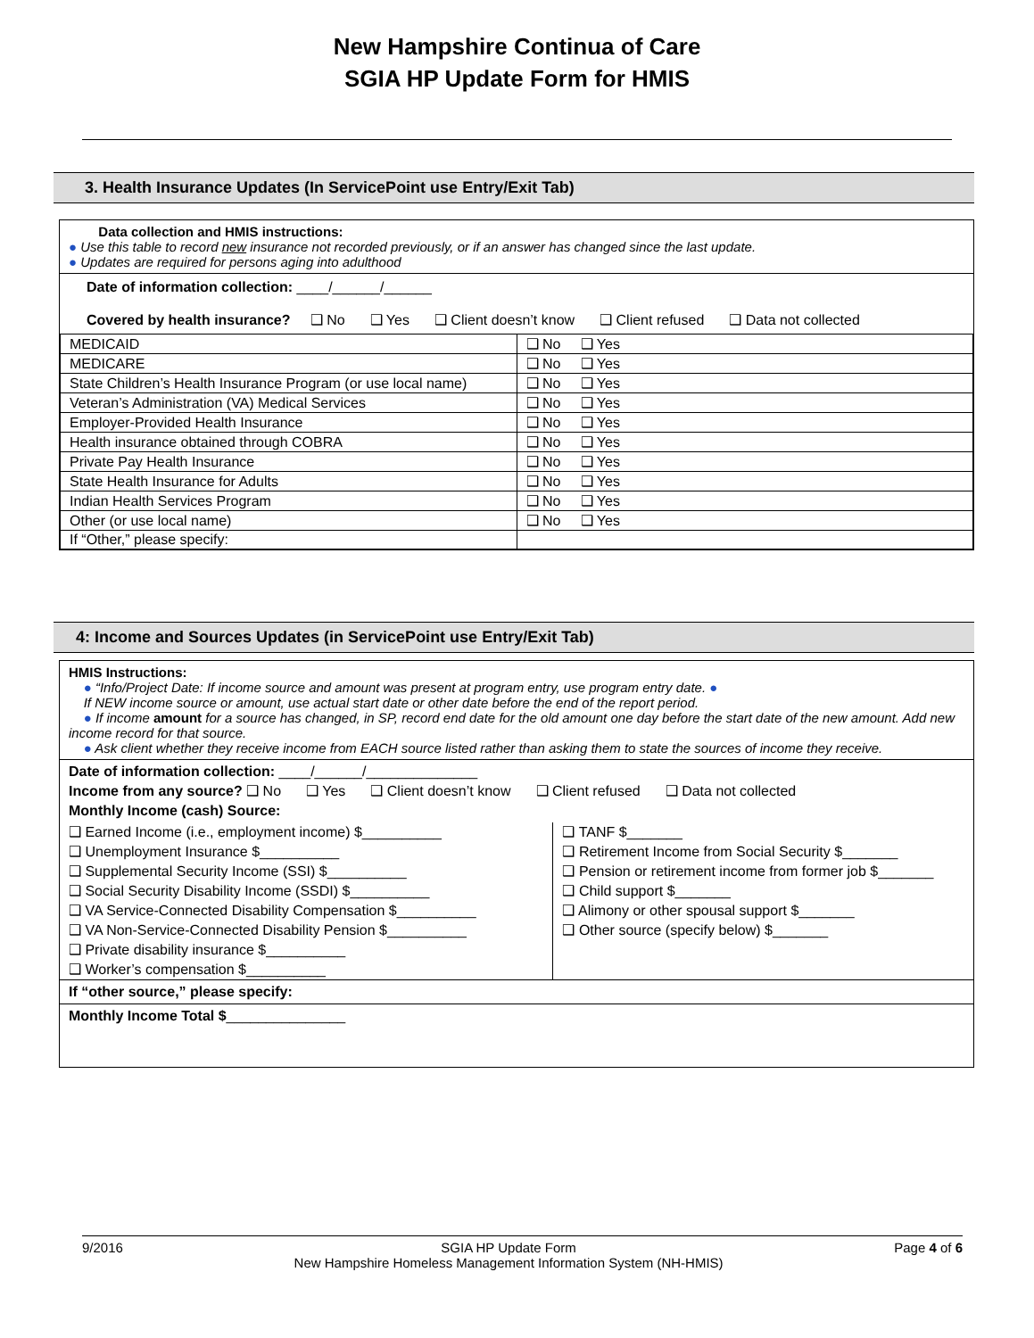New Hampshire Continua of Care
SGIA HP Update Form for HMIS
3. Health Insurance Updates (In ServicePoint use Entry/Exit Tab)
Data collection and HMIS instructions:
● Use this table to record new insurance not recorded previously, or if an answer has changed since the last update.
● Updates are required for persons aging into adulthood
Date of information collection: ____/______/______
Covered by health insurance? ❑ No ❑ Yes ❑ Client doesn’t know ❑ Client refused ❑ Data not collected
| MEDICAID | ❑ No ❑ Yes |
| MEDICARE | ❑ No ❑ Yes |
| State Children’s Health Insurance Program (or use local name) | ❑ No ❑ Yes |
| Veteran’s Administration (VA) Medical Services | ❑ No ❑ Yes |
| Employer-Provided Health Insurance | ❑ No ❑ Yes |
| Health insurance obtained through COBRA | ❑ No ❑ Yes |
| Private Pay Health Insurance | ❑ No ❑ Yes |
| State Health Insurance for Adults | ❑ No ❑ Yes |
| Indian Health Services Program | ❑ No ❑ Yes |
| Other (or use local name) | ❑ No ❑ Yes |
| If “Other,” please specify: | |
4: Income and Sources Updates (in ServicePoint use Entry/Exit Tab)
HMIS Instructions:
● “Info/Project Date: If income source and amount was present at program entry, use program entry date. ●
If NEW income source or amount, use actual start date or other date before the end of the report period.
● If income amount for a source has changed, in SP, record end date for the old amount one day before the start date of the new amount. Add new income record for that source.
● Ask client whether they receive income from EACH source listed rather than asking them to state the sources of income they receive.
Date of information collection: ____/______/______________
Income from any source? ❑ No ❑ Yes ❑ Client doesn’t know ❑ Client refused ❑ Data not collected
Monthly Income (cash) Source:
❑ Earned Income (i.e., employment income) $__________
❑ Unemployment Insurance $__________
❑ Supplemental Security Income (SSI) $__________
❑ Social Security Disability Income (SSDI) $__________
❑ VA Service-Connected Disability Compensation $__________
❑ VA Non-Service-Connected Disability Pension $__________
❑ Private disability insurance $__________
❑ Worker’s compensation $__________
❑ TANF $_______
❑ Retirement Income from Social Security $_______
❑ Pension or retirement income from former job $_______
❑ Child support $_______
❑ Alimony or other spousal support $_______
❑ Other source (specify below) $_______
If “other source,” please specify:
Monthly Income Total $_______________
9/2016 SGIA HP Update Form
New Hampshire Homeless Management Information System (NH-HMIS) Page 4 of 6